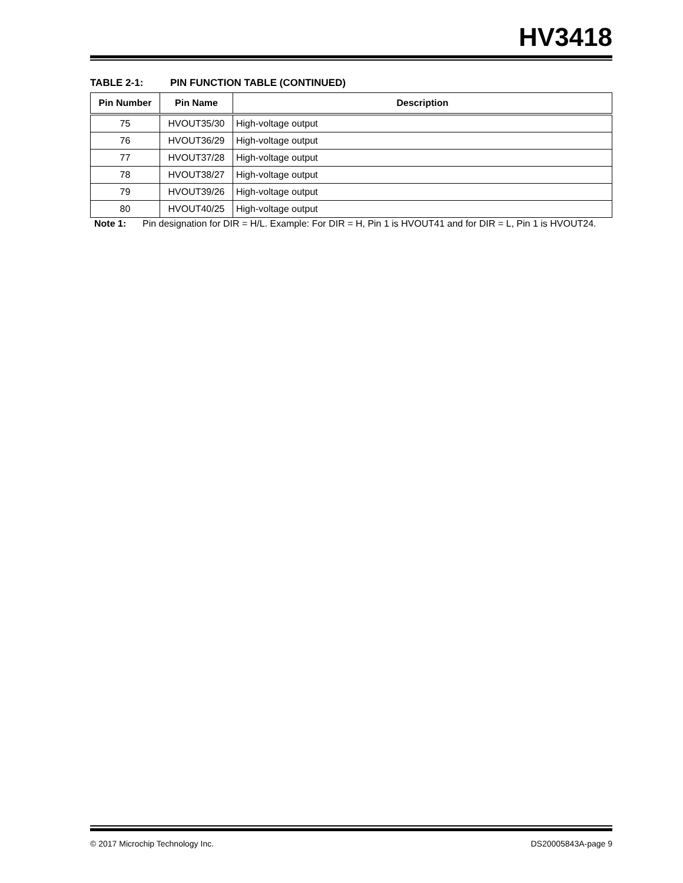HV3418
TABLE 2-1: PIN FUNCTION TABLE (CONTINUED)
| Pin Number | Pin Name | Description |
| --- | --- | --- |
| 75 | HVOUT35/30 | High-voltage output |
| 76 | HVOUT36/29 | High-voltage output |
| 77 | HVOUT37/28 | High-voltage output |
| 78 | HVOUT38/27 | High-voltage output |
| 79 | HVOUT39/26 | High-voltage output |
| 80 | HVOUT40/25 | High-voltage output |
Note 1: Pin designation for DIR = H/L. Example: For DIR = H, Pin 1 is HVOUT41 and for DIR = L, Pin 1 is HVOUT24.
© 2017 Microchip Technology Inc. DS20005843A-page 9